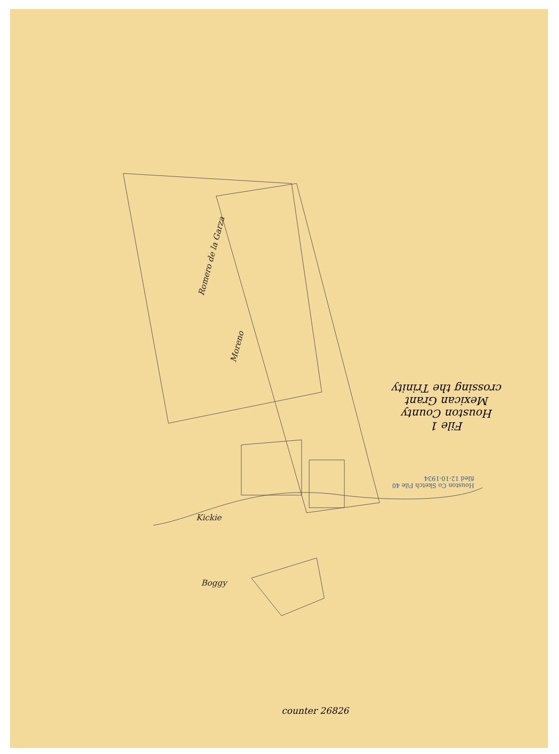Romero de la Garza
Moreno
Kickie
Boggy
File 1
Houston County
Mexican Grant
crossing the Trinity
Houston Co Sketch File 40
filed 12-10-1934
counter 26826